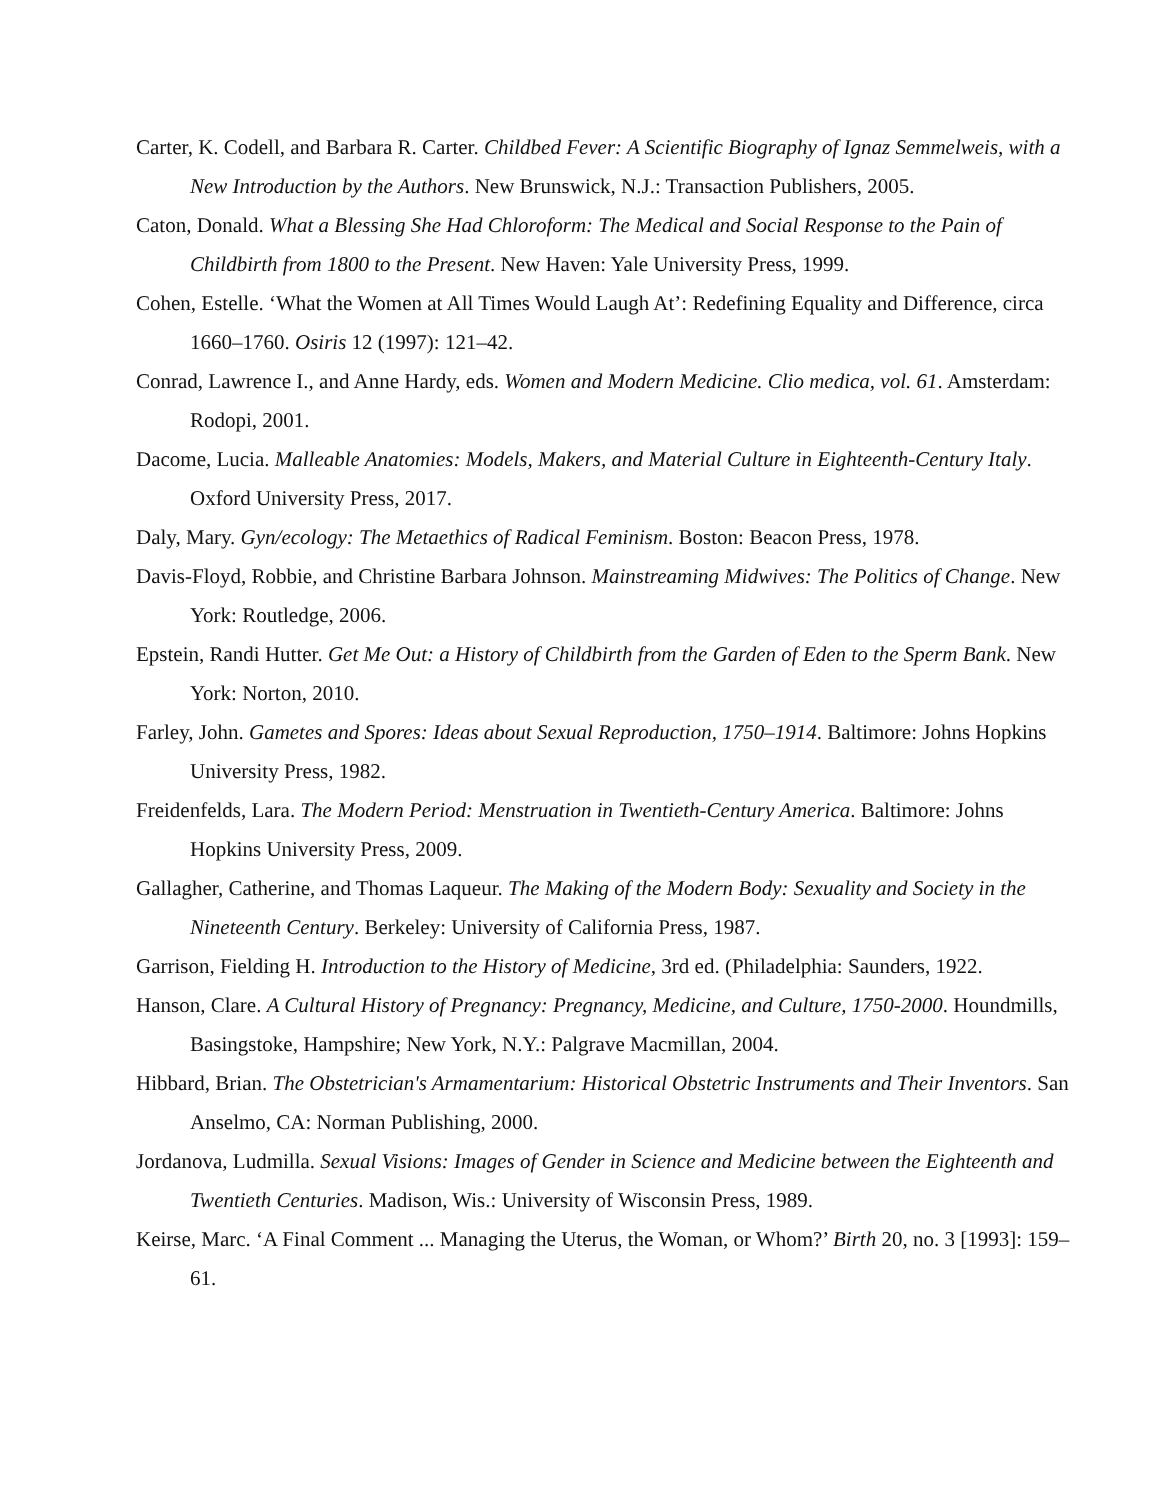Carter, K. Codell, and Barbara R. Carter. Childbed Fever: A Scientific Biography of Ignaz Semmelweis, with a New Introduction by the Authors. New Brunswick, N.J.: Transaction Publishers, 2005.
Caton, Donald. What a Blessing She Had Chloroform: The Medical and Social Response to the Pain of Childbirth from 1800 to the Present. New Haven: Yale University Press, 1999.
Cohen, Estelle. ‘What the Women at All Times Would Laugh At’: Redefining Equality and Difference, circa 1660–1760. Osiris 12 (1997): 121–42.
Conrad, Lawrence I., and Anne Hardy, eds. Women and Modern Medicine. Clio medica, vol. 61. Amsterdam: Rodopi, 2001.
Dacome, Lucia. Malleable Anatomies: Models, Makers, and Material Culture in Eighteenth-Century Italy. Oxford University Press, 2017.
Daly, Mary. Gyn/ecology: The Metaethics of Radical Feminism. Boston: Beacon Press, 1978.
Davis-Floyd, Robbie, and Christine Barbara Johnson. Mainstreaming Midwives: The Politics of Change. New York: Routledge, 2006.
Epstein, Randi Hutter. Get Me Out: a History of Childbirth from the Garden of Eden to the Sperm Bank. New York: Norton, 2010.
Farley, John. Gametes and Spores: Ideas about Sexual Reproduction, 1750–1914. Baltimore: Johns Hopkins University Press, 1982.
Freidenfelds, Lara. The Modern Period: Menstruation in Twentieth-Century America. Baltimore: Johns Hopkins University Press, 2009.
Gallagher, Catherine, and Thomas Laqueur. The Making of the Modern Body: Sexuality and Society in the Nineteenth Century. Berkeley: University of California Press, 1987.
Garrison, Fielding H. Introduction to the History of Medicine, 3rd ed. (Philadelphia: Saunders, 1922.
Hanson, Clare. A Cultural History of Pregnancy: Pregnancy, Medicine, and Culture, 1750-2000. Houndmills, Basingstoke, Hampshire; New York, N.Y.: Palgrave Macmillan, 2004.
Hibbard, Brian. The Obstetrician's Armamentarium: Historical Obstetric Instruments and Their Inventors. San Anselmo, CA: Norman Publishing, 2000.
Jordanova, Ludmilla. Sexual Visions: Images of Gender in Science and Medicine between the Eighteenth and Twentieth Centuries. Madison, Wis.: University of Wisconsin Press, 1989.
Keirse, Marc. ‘A Final Comment ... Managing the Uterus, the Woman, or Whom?’ Birth 20, no. 3 [1993]: 159–61.